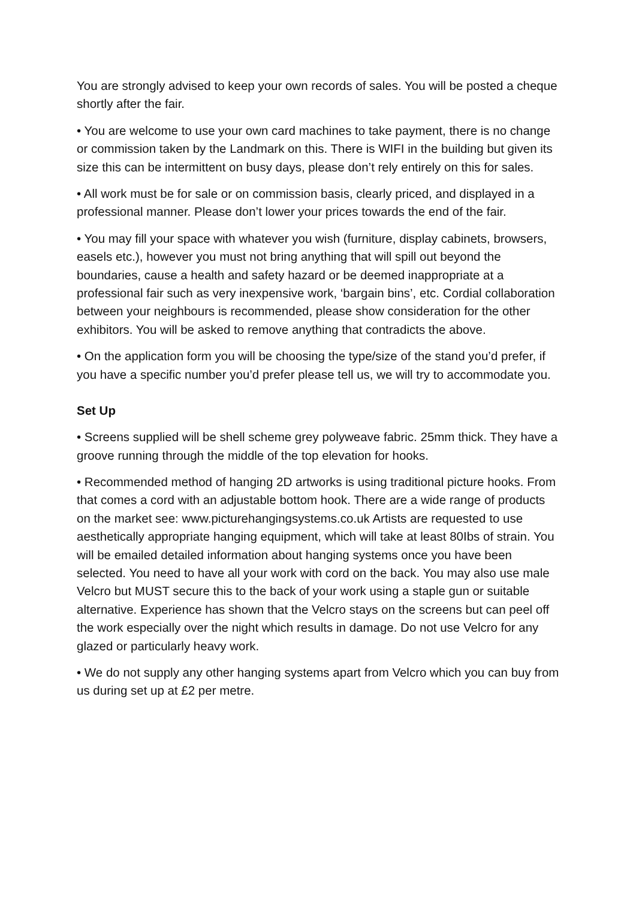You are strongly advised to keep your own records of sales. You will be posted a cheque shortly after the fair.
• You are welcome to use your own card machines to take payment, there is no change or commission taken by the Landmark on this. There is WIFI in the building but given its size this can be intermittent on busy days, please don’t rely entirely on this for sales.
• All work must be for sale or on commission basis, clearly priced, and displayed in a professional manner. Please don’t lower your prices towards the end of the fair.
• You may fill your space with whatever you wish (furniture, display cabinets, browsers, easels etc.), however you must not bring anything that will spill out beyond the boundaries, cause a health and safety hazard or be deemed inappropriate at a professional fair such as very inexpensive work, ‘bargain bins’, etc. Cordial collaboration between your neighbours is recommended, please show consideration for the other exhibitors. You will be asked to remove anything that contradicts the above.
• On the application form you will be choosing the type/size of the stand you’d prefer, if you have a specific number you’d prefer please tell us, we will try to accommodate you.
Set Up
• Screens supplied will be shell scheme grey polyweave fabric. 25mm thick. They have a groove running through the middle of the top elevation for hooks.
• Recommended method of hanging 2D artworks is using traditional picture hooks. From that comes a cord with an adjustable bottom hook. There are a wide range of products on the market see: www.picturehangingsystems.co.uk Artists are requested to use aesthetically appropriate hanging equipment, which will take at least 80Ibs of strain. You will be emailed detailed information about hanging systems once you have been selected. You need to have all your work with cord on the back. You may also use male Velcro but MUST secure this to the back of your work using a staple gun or suitable alternative. Experience has shown that the Velcro stays on the screens but can peel off the work especially over the night which results in damage. Do not use Velcro for any glazed or particularly heavy work.
• We do not supply any other hanging systems apart from Velcro which you can buy from us during set up at £2 per metre.